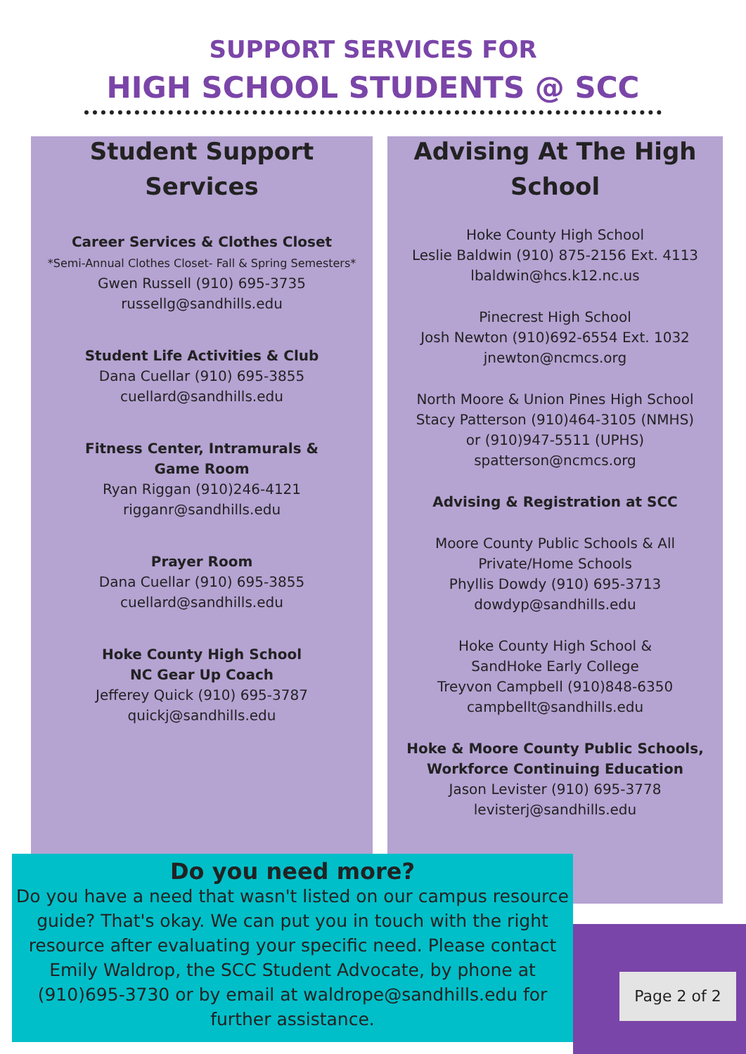SUPPORT SERVICES FOR
HIGH SCHOOL STUDENTS @ SCC
Student Support Services
Career Services & Clothes Closet
*Semi-Annual Clothes Closet- Fall & Spring Semesters*
Gwen Russell (910) 695-3735
russellg@sandhills.edu
Student Life Activities & Club
Dana Cuellar (910) 695-3855
cuellard@sandhills.edu
Fitness Center, Intramurals &
Game Room
Ryan Riggan (910)246-4121
rigganr@sandhills.edu
Prayer Room
Dana Cuellar (910) 695-3855
cuellard@sandhills.edu
Hoke County High School
NC Gear Up Coach
Jefferey Quick (910) 695-3787
quickj@sandhills.edu
Advising At The High School
Hoke County High School
Leslie Baldwin (910) 875-2156 Ext. 4113
lbaldwin@hcs.k12.nc.us
Pinecrest High School
Josh Newton (910)692-6554 Ext. 1032
jnewton@ncmcs.org
North Moore & Union Pines High School
Stacy Patterson (910)464-3105 (NMHS)
or (910)947-5511 (UPHS)
spatterson@ncmcs.org
Advising & Registration at SCC
Moore County Public Schools & All
Private/Home Schools
Phyllis Dowdy (910) 695-3713
dowdyp@sandhills.edu
Hoke County High School &
SandHoke Early College
Treyvon Campbell (910)848-6350
campbellt@sandhills.edu
Hoke & Moore County Public Schools,
Workforce Continuing Education
Jason Levister (910) 695-3778
levisterj@sandhills.edu
Do you need more?
Do you have a need that wasn't listed on our campus resource guide? That's okay. We can put you in touch with the right resource after evaluating your specific need. Please contact Emily Waldrop, the SCC Student Advocate, by phone at (910)695-3730 or by email at waldrope@sandhills.edu for further assistance.
Page 2 of 2